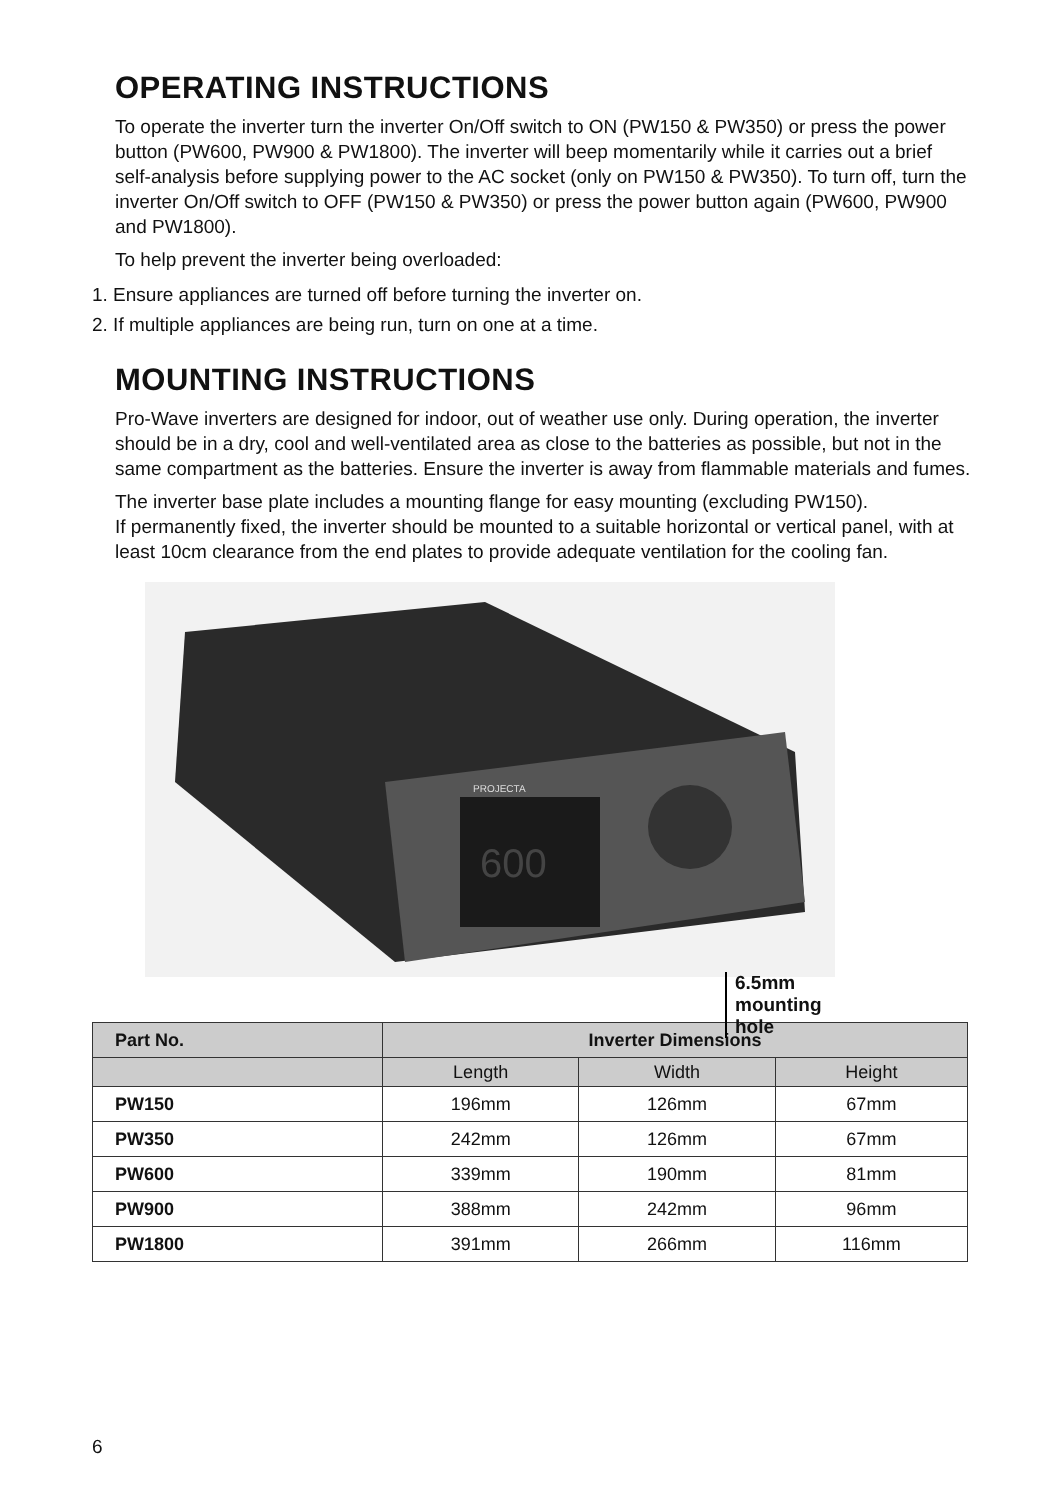OPERATING INSTRUCTIONS
To operate the inverter turn the inverter On/Off switch to ON (PW150 & PW350) or press the power button (PW600, PW900 & PW1800). The inverter will beep momentarily while it carries out a brief self-analysis before supplying power to the AC socket (only on PW150 & PW350). To turn off, turn the inverter On/Off switch to OFF (PW150 & PW350) or press the power button again (PW600, PW900 and PW1800).
To help prevent the inverter being overloaded:
1. Ensure appliances are turned off before turning the inverter on.
2. If multiple appliances are being run, turn on one at a time.
MOUNTING INSTRUCTIONS
Pro-Wave inverters are designed for indoor, out of weather use only. During operation, the inverter should be in a dry, cool and well-ventilated area as close to the batteries as possible, but not in the same compartment as the batteries. Ensure the inverter is away from flammable materials and fumes.
The inverter base plate includes a mounting flange for easy mounting (excluding PW150).
If permanently fixed, the inverter should be mounted to a suitable horizontal or vertical panel, with at least 10cm clearance from the end plates to provide adequate ventilation for the cooling fan.
600
PROJECTA
6.5mm mounting hole
| Part No. | Inverter Dimensions | | |
| --- | --- | --- | --- |
| | Length | Width | Height |
| PW150 | 196mm | 126mm | 67mm |
| PW350 | 242mm | 126mm | 67mm |
| PW600 | 339mm | 190mm | 81mm |
| PW900 | 388mm | 242mm | 96mm |
| PW1800 | 391mm | 266mm | 116mm |
6